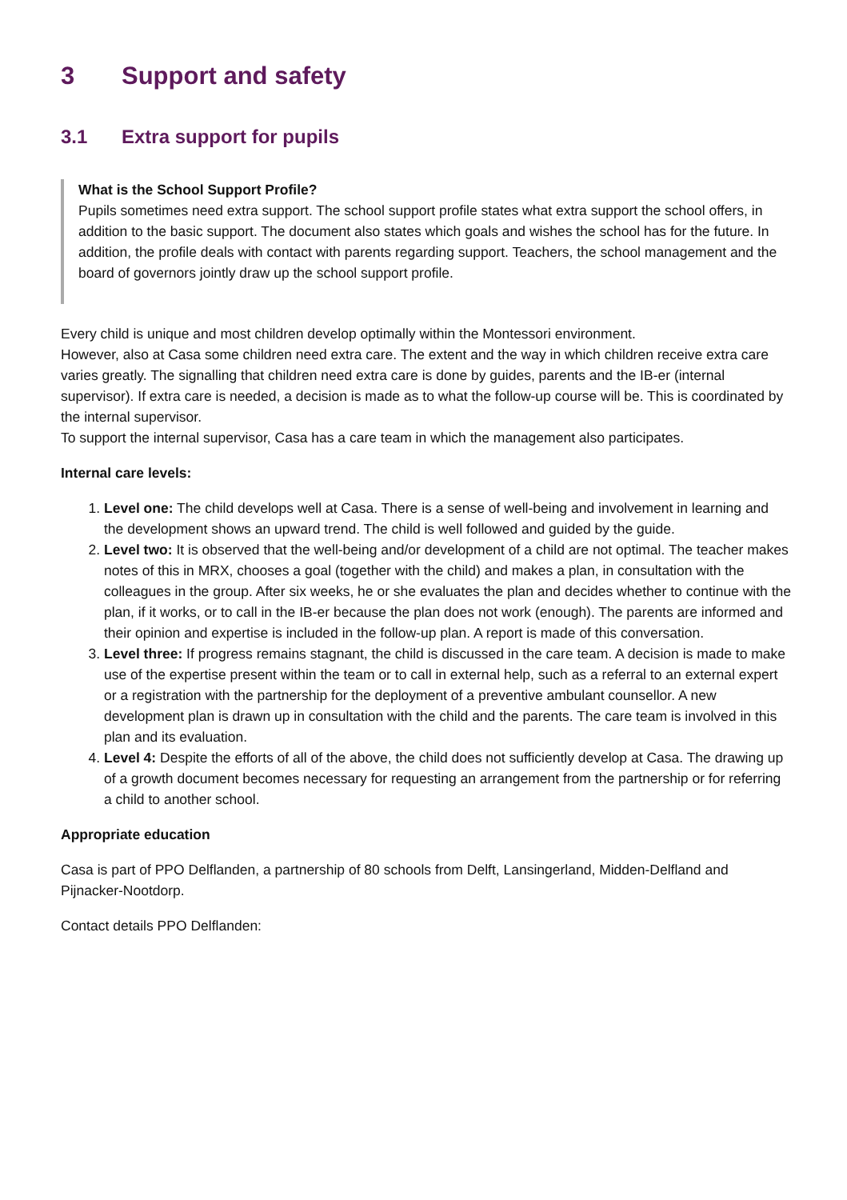3 Support and safety
3.1 Extra support for pupils
What is the School Support Profile?
Pupils sometimes need extra support. The school support profile states what extra support the school offers, in addition to the basic support. The document also states which goals and wishes the school has for the future. In addition, the profile deals with contact with parents regarding support. Teachers, the school management and the board of governors jointly draw up the school support profile.
Every child is unique and most children develop optimally within the Montessori environment.
However, also at Casa some children need extra care. The extent and the way in which children receive extra care varies greatly. The signalling that children need extra care is done by guides, parents and the IB-er (internal supervisor). If extra care is needed, a decision is made as to what the follow-up course will be. This is coordinated by the internal supervisor.
To support the internal supervisor, Casa has a care team in which the management also participates.
Internal care levels:
1. Level one: The child develops well at Casa. There is a sense of well-being and involvement in learning and the development shows an upward trend. The child is well followed and guided by the guide.
2. Level two: It is observed that the well-being and/or development of a child are not optimal. The teacher makes notes of this in MRX, chooses a goal (together with the child) and makes a plan, in consultation with the colleagues in the group. After six weeks, he or she evaluates the plan and decides whether to continue with the plan, if it works, or to call in the IB-er because the plan does not work (enough). The parents are informed and their opinion and expertise is included in the follow-up plan. A report is made of this conversation.
3. Level three: If progress remains stagnant, the child is discussed in the care team. A decision is made to make use of the expertise present within the team or to call in external help, such as a referral to an external expert or a registration with the partnership for the deployment of a preventive ambulant counsellor. A new development plan is drawn up in consultation with the child and the parents. The care team is involved in this plan and its evaluation.
4. Level 4: Despite the efforts of all of the above, the child does not sufficiently develop at Casa. The drawing up of a growth document becomes necessary for requesting an arrangement from the partnership or for referring a child to another school.
Appropriate education
Casa is part of PPO Delflanden, a partnership of 80 schools from Delft, Lansingerland, Midden-Delfland and Pijnacker-Nootdorp.
Contact details PPO Delflanden: